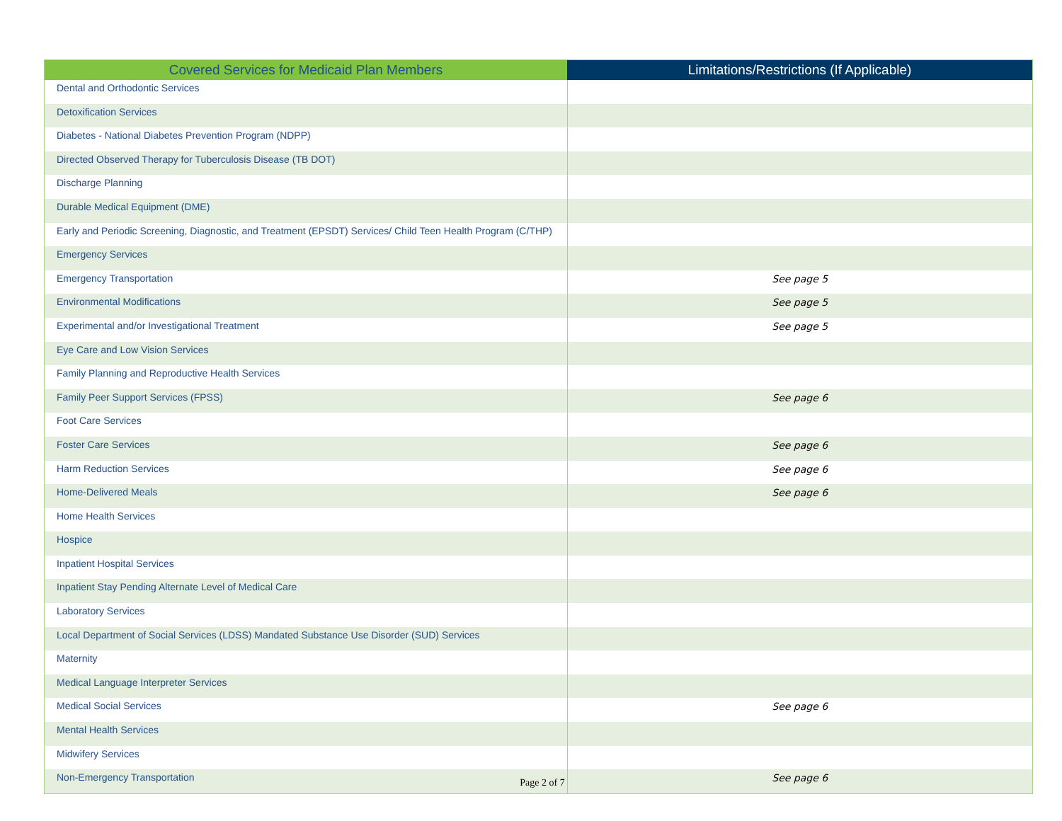| Covered Services for Medicaid Plan Members | Limitations/Restrictions (If Applicable) |
| --- | --- |
| Dental and Orthodontic Services | |
| Detoxification Services | |
| Diabetes - National Diabetes Prevention Program (NDPP) | |
| Directed Observed Therapy for Tuberculosis Disease (TB DOT) | |
| Discharge Planning | |
| Durable Medical Equipment (DME) | |
| Early and Periodic Screening, Diagnostic, and Treatment (EPSDT) Services/ Child Teen Health Program (C/THP) | |
| Emergency Services | |
| Emergency Transportation | See page 5 |
| Environmental Modifications | See page 5 |
| Experimental and/or Investigational Treatment | See page 5 |
| Eye Care and Low Vision Services | |
| Family Planning and Reproductive Health Services | |
| Family Peer Support Services (FPSS) | See page 6 |
| Foot Care Services | |
| Foster Care Services | See page 6 |
| Harm Reduction Services | See page 6 |
| Home-Delivered Meals | See page 6 |
| Home Health Services | |
| Hospice | |
| Inpatient Hospital Services | |
| Inpatient Stay Pending Alternate Level of Medical Care | |
| Laboratory Services | |
| Local Department of Social Services (LDSS) Mandated Substance Use Disorder (SUD) Services | |
| Maternity | |
| Medical Language Interpreter Services | |
| Medical Social Services | See page 6 |
| Mental Health Services | |
| Midwifery Services | |
| Non-Emergency Transportation | See page 6 |
Page 2 of 7